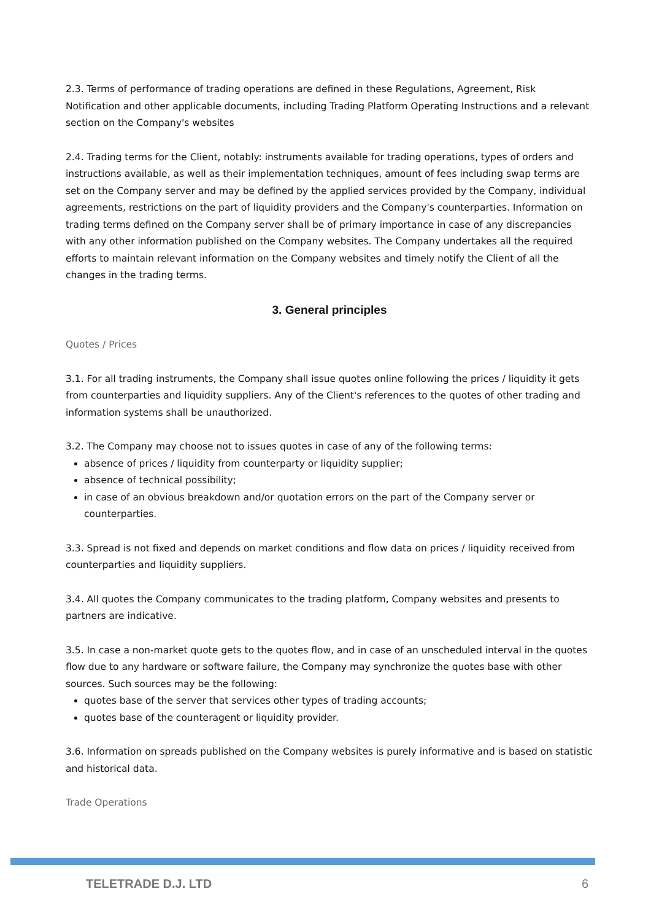2.3. Terms of performance of trading operations are defined in these Regulations, Agreement, Risk Notification and other applicable documents, including Trading Platform Operating Instructions and a relevant section on the Company's websites
2.4. Trading terms for the Client, notably: instruments available for trading operations, types of orders and instructions available, as well as their implementation techniques, amount of fees including swap terms are set on the Company server and may be defined by the applied services provided by the Company, individual agreements, restrictions on the part of liquidity providers and the Company's counterparties. Information on trading terms defined on the Company server shall be of primary importance in case of any discrepancies with any other information published on the Company websites. The Company undertakes all the required efforts to maintain relevant information on the Company websites and timely notify the Client of all the changes in the trading terms.
3. General principles
Quotes / Prices
3.1. For all trading instruments, the Company shall issue quotes online following the prices / liquidity it gets from counterparties and liquidity suppliers. Any of the Client's references to the quotes of other trading and information systems shall be unauthorized.
3.2. The Company may choose not to issues quotes in case of any of the following terms:
absence of prices / liquidity from counterparty or liquidity supplier;
absence of technical possibility;
in case of an obvious breakdown and/or quotation errors on the part of the Company server or counterparties.
3.3. Spread is not fixed and depends on market conditions and flow data on prices / liquidity received from counterparties and liquidity suppliers.
3.4. All quotes the Company communicates to the trading platform, Company websites and presents to partners are indicative.
3.5. In case a non-market quote gets to the quotes flow, and in case of an unscheduled interval in the quotes flow due to any hardware or software failure, the Company may synchronize the quotes base with other sources. Such sources may be the following:
quotes base of the server that services other types of trading accounts;
quotes base of the counteragent or liquidity provider.
3.6. Information on spreads published on the Company websites is purely informative and is based on statistic and historical data.
Trade Operations
TELETRADE D.J. LTD 6